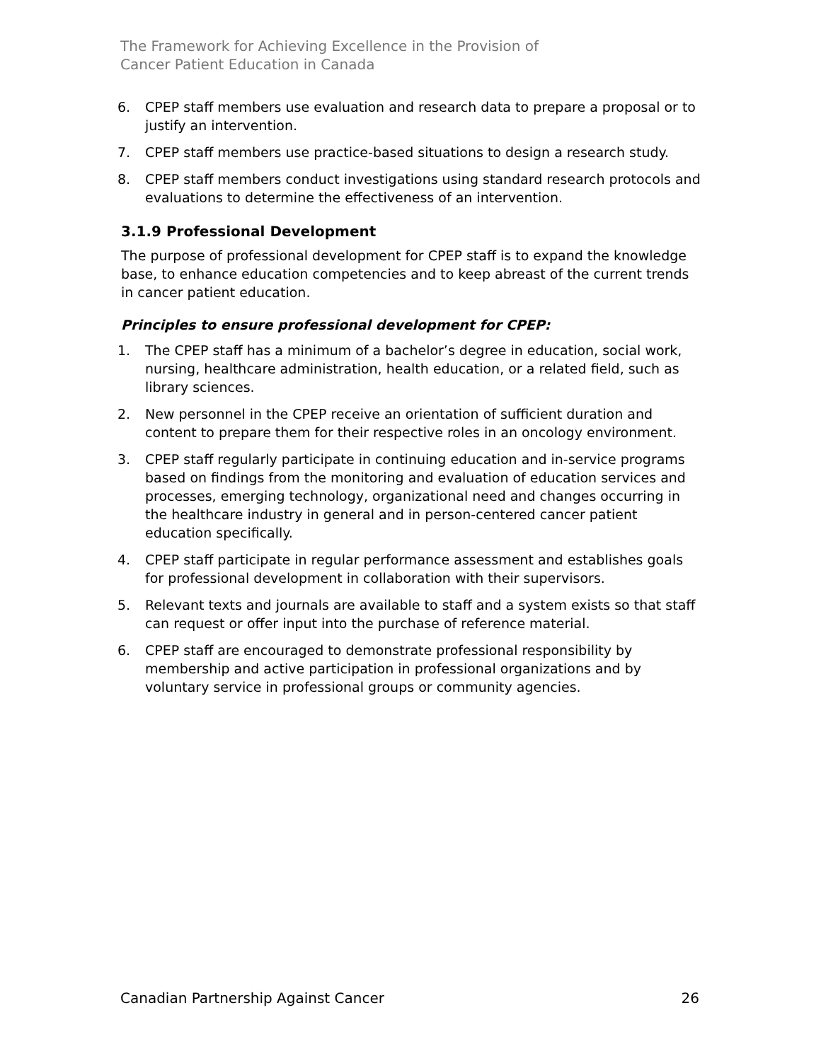The Framework for Achieving Excellence in the Provision of
Cancer Patient Education in Canada
6. CPEP staff members use evaluation and research data to prepare a proposal or to justify an intervention.
7. CPEP staff members use practice-based situations to design a research study.
8. CPEP staff members conduct investigations using standard research protocols and evaluations to determine the effectiveness of an intervention.
3.1.9 Professional Development
The purpose of professional development for CPEP staff is to expand the knowledge base, to enhance education competencies and to keep abreast of the current trends in cancer patient education.
Principles to ensure professional development for CPEP:
1. The CPEP staff has a minimum of a bachelor’s degree in education, social work, nursing, healthcare administration, health education, or a related field, such as library sciences.
2. New personnel in the CPEP receive an orientation of sufficient duration and content to prepare them for their respective roles in an oncology environment.
3. CPEP staff regularly participate in continuing education and in-service programs based on findings from the monitoring and evaluation of education services and processes, emerging technology, organizational need and changes occurring in the healthcare industry in general and in person-centered cancer patient education specifically.
4. CPEP staff participate in regular performance assessment and establishes goals for professional development in collaboration with their supervisors.
5. Relevant texts and journals are available to staff and a system exists so that staff can request or offer input into the purchase of reference material.
6. CPEP staff are encouraged to demonstrate professional responsibility by membership and active participation in professional organizations and by voluntary service in professional groups or community agencies.
Canadian Partnership Against Cancer 26